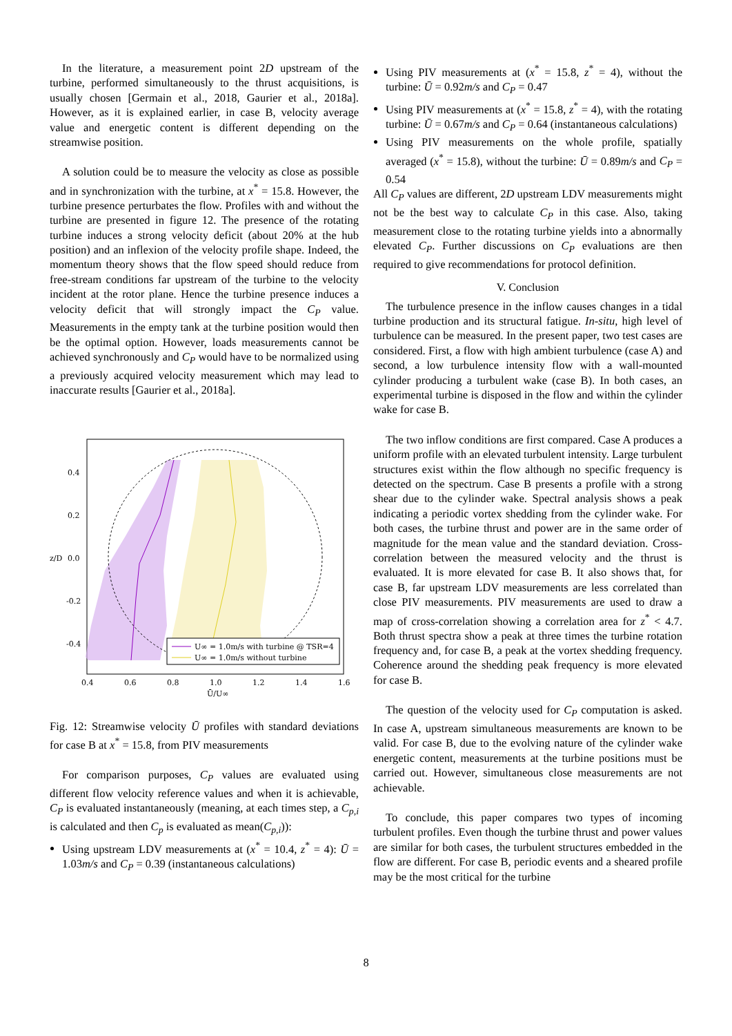In the literature, a measurement point 2D upstream of the turbine, performed simultaneously to the thrust acquisitions, is usually chosen [Germain et al., 2018, Gaurier et al., 2018a]. However, as it is explained earlier, in case B, velocity average value and energetic content is different depending on the streamwise position.
A solution could be to measure the velocity as close as possible and in synchronization with the turbine, at x<sup>*</sup> = 15.8. However, the turbine presence perturbates the flow. Profiles with and without the turbine are presented in figure 12. The presence of the rotating turbine induces a strong velocity deficit (about 20% at the hub position) and an inflexion of the velocity profile shape. Indeed, the momentum theory shows that the flow speed should reduce from free-stream conditions far upstream of the turbine to the velocity incident at the rotor plane. Hence the turbine presence induces a velocity deficit that will strongly impact the C<sub>P</sub> value. Measurements in the empty tank at the turbine position would then be the optimal option. However, loads measurements cannot be achieved synchronously and C<sub>P</sub> would have to be normalized using a previously acquired velocity measurement which may lead to inaccurate results [Gaurier et al., 2018a].
U∞ = 1.0m/s with turbine @ TSR=4
U∞ = 1.0m/s without turbine
0.4
0.2
0.0
-0.2
-0.4
0.4
0.6
0.8
1.0
1.2
1.4
1.6
Ū/U∞
z/D
Fig. 12: Streamwise velocity Ū profiles with standard deviations for case B at x<sup>*</sup> = 15.8, from PIV measurements
For comparison purposes, C<sub>P</sub> values are evaluated using different flow velocity reference values and when it is achievable, C<sub>P</sub> is evaluated instantaneously (meaning, at each times step, a C<sub>p,i</sub> is calculated and then C<sub>p</sub> is evaluated as mean(C<sub>p,i</sub>)):
Using upstream LDV measurements at (x<sup>*</sup> = 10.4, z<sup>*</sup> = 4): Ū = 1.03m/s and C<sub>P</sub> = 0.39 (instantaneous calculations)
Using PIV measurements at (x<sup>*</sup> = 15.8, z<sup>*</sup> = 4), without the turbine: Ū = 0.92m/s and C<sub>P</sub> = 0.47
Using PIV measurements at (x<sup>*</sup> = 15.8, z<sup>*</sup> = 4), with the rotating turbine: Ū = 0.67m/s and C<sub>P</sub> = 0.64 (instantaneous calculations)
Using PIV measurements on the whole profile, spatially averaged (x<sup>*</sup> = 15.8), without the turbine: Ū = 0.89m/s and C<sub>P</sub> = 0.54
All C<sub>P</sub> values are different, 2D upstream LDV measurements might not be the best way to calculate C<sub>P</sub> in this case. Also, taking measurement close to the rotating turbine yields into a abnormally elevated C<sub>P</sub>. Further discussions on C<sub>P</sub> evaluations are then required to give recommendations for protocol definition.
V. Conclusion
The turbulence presence in the inflow causes changes in a tidal turbine production and its structural fatigue. In-situ, high level of turbulence can be measured. In the present paper, two test cases are considered. First, a flow with high ambient turbulence (case A) and second, a low turbulence intensity flow with a wall-mounted cylinder producing a turbulent wake (case B). In both cases, an experimental turbine is disposed in the flow and within the cylinder wake for case B.
The two inflow conditions are first compared. Case A produces a uniform profile with an elevated turbulent intensity. Large turbulent structures exist within the flow although no specific frequency is detected on the spectrum. Case B presents a profile with a strong shear due to the cylinder wake. Spectral analysis shows a peak indicating a periodic vortex shedding from the cylinder wake. For both cases, the turbine thrust and power are in the same order of magnitude for the mean value and the standard deviation. Cross-correlation between the measured velocity and the thrust is evaluated. It is more elevated for case B. It also shows that, for case B, far upstream LDV measurements are less correlated than close PIV measurements. PIV measurements are used to draw a map of cross-correlation showing a correlation area for z<sup>*</sup> < 4.7. Both thrust spectra show a peak at three times the turbine rotation frequency and, for case B, a peak at the vortex shedding frequency. Coherence around the shedding peak frequency is more elevated for case B.
The question of the velocity used for C<sub>P</sub> computation is asked. In case A, upstream simultaneous measurements are known to be valid. For case B, due to the evolving nature of the cylinder wake energetic content, measurements at the turbine positions must be carried out. However, simultaneous close measurements are not achievable.
To conclude, this paper compares two types of incoming turbulent profiles. Even though the turbine thrust and power values are similar for both cases, the turbulent structures embedded in the flow are different. For case B, periodic events and a sheared profile may be the most critical for the turbine
8